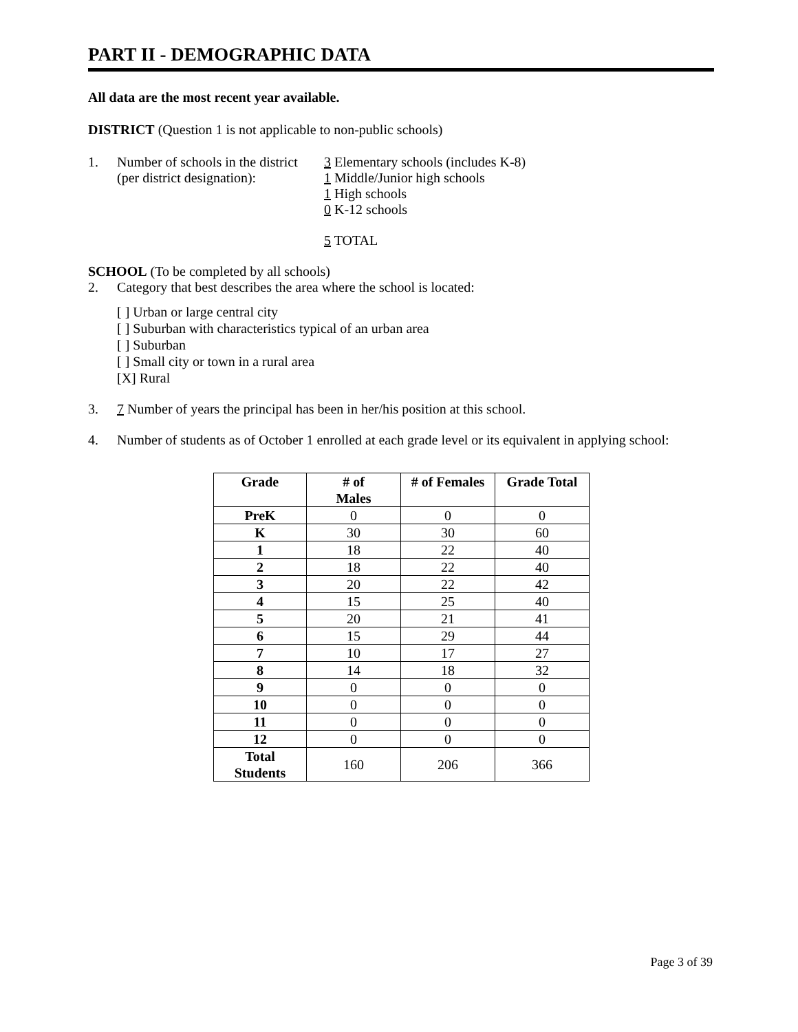PART II - DEMOGRAPHIC DATA
All data are the most recent year available.
DISTRICT (Question 1 is not applicable to non-public schools)
1. Number of schools in the district
(per district designation):
3 Elementary schools (includes K-8)
1 Middle/Junior high schools
1 High schools
0 K-12 schools
5 TOTAL
SCHOOL (To be completed by all schools)
2. Category that best describes the area where the school is located:
[ ] Urban or large central city
[ ] Suburban with characteristics typical of an urban area
[ ] Suburban
[ ] Small city or town in a rural area
[X] Rural
3. 7 Number of years the principal has been in her/his position at this school.
4. Number of students as of October 1 enrolled at each grade level or its equivalent in applying school:
| Grade | # of Males | # of Females | Grade Total |
| --- | --- | --- | --- |
| PreK | 0 | 0 | 0 |
| K | 30 | 30 | 60 |
| 1 | 18 | 22 | 40 |
| 2 | 18 | 22 | 40 |
| 3 | 20 | 22 | 42 |
| 4 | 15 | 25 | 40 |
| 5 | 20 | 21 | 41 |
| 6 | 15 | 29 | 44 |
| 7 | 10 | 17 | 27 |
| 8 | 14 | 18 | 32 |
| 9 | 0 | 0 | 0 |
| 10 | 0 | 0 | 0 |
| 11 | 0 | 0 | 0 |
| 12 | 0 | 0 | 0 |
| Total Students | 160 | 206 | 366 |
Page 3 of 39